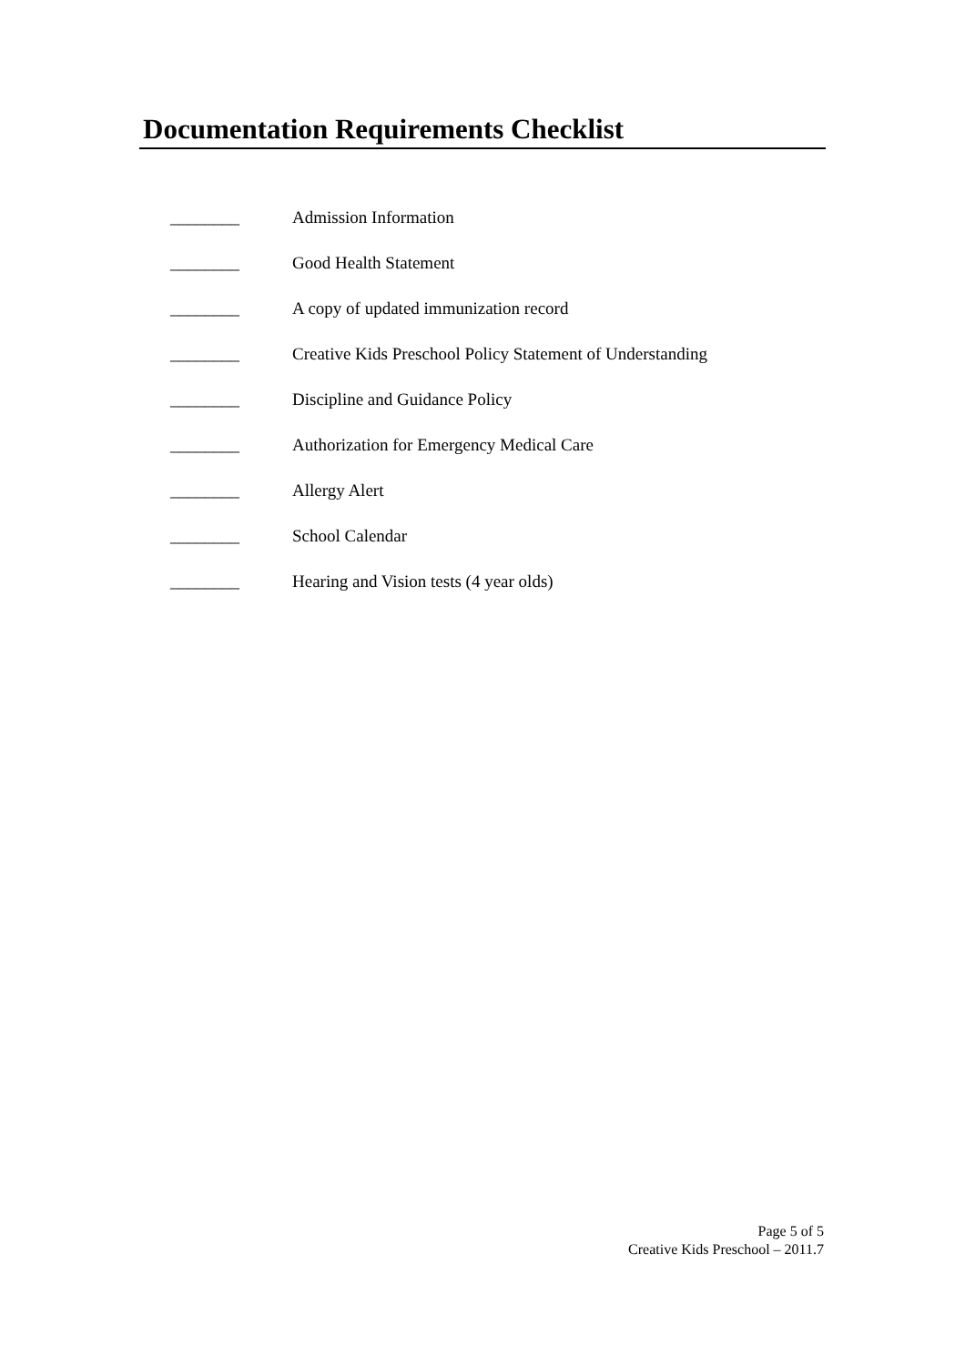Documentation Requirements Checklist
________ Admission Information
________ Good Health Statement
________ A copy of updated immunization record
________ Creative Kids Preschool Policy Statement of Understanding
________ Discipline and Guidance Policy
________ Authorization for Emergency Medical Care
________ Allergy Alert
________ School Calendar
________ Hearing and Vision tests (4 year olds)
Page 5 of 5
Creative Kids Preschool – 2011.7